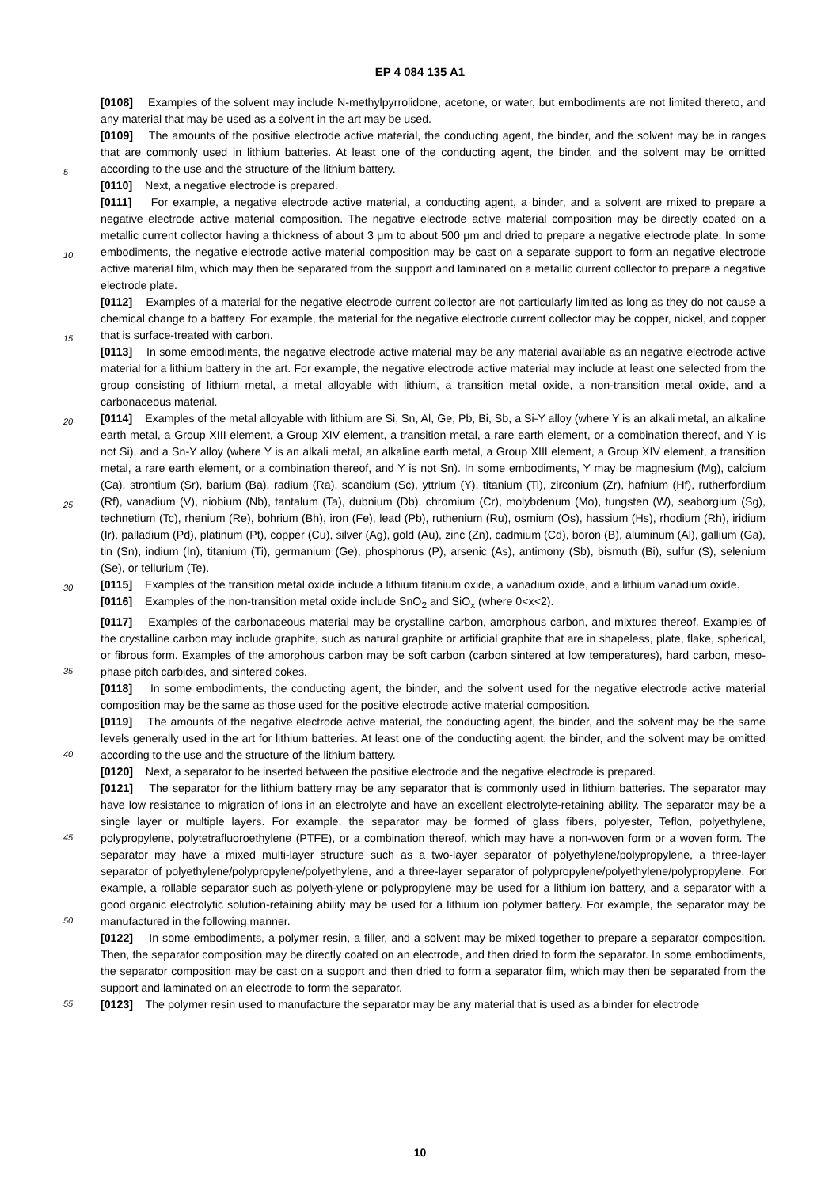EP 4 084 135 A1
[0108] Examples of the solvent may include N-methylpyrrolidone, acetone, or water, but embodiments are not limited thereto, and any material that may be used as a solvent in the art may be used.
[0109] The amounts of the positive electrode active material, the conducting agent, the binder, and the solvent may be in ranges that are commonly used in lithium batteries. At least one of the conducting agent, the binder, and the solvent may be omitted according to the use and the structure of the lithium battery.
[0110] Next, a negative electrode is prepared.
[0111] For example, a negative electrode active material, a conducting agent, a binder, and a solvent are mixed to prepare a negative electrode active material composition. The negative electrode active material composition may be directly coated on a metallic current collector having a thickness of about 3 μm to about 500 μm and dried to prepare a negative electrode plate. In some embodiments, the negative electrode active material composition may be cast on a separate support to form an negative electrode active material film, which may then be separated from the support and laminated on a metallic current collector to prepare a negative electrode plate.
[0112] Examples of a material for the negative electrode current collector are not particularly limited as long as they do not cause a chemical change to a battery. For example, the material for the negative electrode current collector may be copper, nickel, and copper that is surface-treated with carbon.
[0113] In some embodiments, the negative electrode active material may be any material available as an negative electrode active material for a lithium battery in the art. For example, the negative electrode active material may include at least one selected from the group consisting of lithium metal, a metal alloyable with lithium, a transition metal oxide, a non-transition metal oxide, and a carbonaceous material.
[0114] Examples of the metal alloyable with lithium are Si, Sn, Al, Ge, Pb, Bi, Sb, a Si-Y alloy (where Y is an alkali metal, an alkaline earth metal, a Group XIII element, a Group XIV element, a transition metal, a rare earth element, or a combination thereof, and Y is not Si), and a Sn-Y alloy (where Y is an alkali metal, an alkaline earth metal, a Group XIII element, a Group XIV element, a transition metal, a rare earth element, or a combination thereof, and Y is not Sn). In some embodiments, Y may be magnesium (Mg), calcium (Ca), strontium (Sr), barium (Ba), radium (Ra), scandium (Sc), yttrium (Y), titanium (Ti), zirconium (Zr), hafnium (Hf), rutherfordium (Rf), vanadium (V), niobium (Nb), tantalum (Ta), dubnium (Db), chromium (Cr), molybdenum (Mo), tungsten (W), seaborgium (Sg), technetium (Tc), rhenium (Re), bohrium (Bh), iron (Fe), lead (Pb), ruthenium (Ru), osmium (Os), hassium (Hs), rhodium (Rh), iridium (Ir), palladium (Pd), platinum (Pt), copper (Cu), silver (Ag), gold (Au), zinc (Zn), cadmium (Cd), boron (B), aluminum (Al), gallium (Ga), tin (Sn), indium (In), titanium (Ti), germanium (Ge), phosphorus (P), arsenic (As), antimony (Sb), bismuth (Bi), sulfur (S), selenium (Se), or tellurium (Te).
[0115] Examples of the transition metal oxide include a lithium titanium oxide, a vanadium oxide, and a lithium vanadium oxide.
[0116] Examples of the non-transition metal oxide include SnO<sub>2</sub> and SiO<sub>x</sub> (where 0<x<2).
[0117] Examples of the carbonaceous material may be crystalline carbon, amorphous carbon, and mixtures thereof. Examples of the crystalline carbon may include graphite, such as natural graphite or artificial graphite that are in shapeless, plate, flake, spherical, or fibrous form. Examples of the amorphous carbon may be soft carbon (carbon sintered at low temperatures), hard carbon, meso-phase pitch carbides, and sintered cokes.
[0118] In some embodiments, the conducting agent, the binder, and the solvent used for the negative electrode active material composition may be the same as those used for the positive electrode active material composition.
[0119] The amounts of the negative electrode active material, the conducting agent, the binder, and the solvent may be the same levels generally used in the art for lithium batteries. At least one of the conducting agent, the binder, and the solvent may be omitted according to the use and the structure of the lithium battery.
[0120] Next, a separator to be inserted between the positive electrode and the negative electrode is prepared.
[0121] The separator for the lithium battery may be any separator that is commonly used in lithium batteries. The separator may have low resistance to migration of ions in an electrolyte and have an excellent electrolyte-retaining ability. The separator may be a single layer or multiple layers. For example, the separator may be formed of glass fibers, polyester, Teflon, polyethylene, polypropylene, polytetrafluoroethylene (PTFE), or a combination thereof, which may have a non-woven form or a woven form. The separator may have a mixed multi-layer structure such as a two-layer separator of polyethylene/polypropylene, a three-layer separator of polyethylene/polypropylene/polyethylene, and a three-layer separator of polypropylene/polyethylene/polypropylene. For example, a rollable separator such as polyeth-ylene or polypropylene may be used for a lithium ion battery, and a separator with a good organic electrolytic solution-retaining ability may be used for a lithium ion polymer battery. For example, the separator may be manufactured in the following manner.
[0122] In some embodiments, a polymer resin, a filler, and a solvent may be mixed together to prepare a separator composition. Then, the separator composition may be directly coated on an electrode, and then dried to form the separator. In some embodiments, the separator composition may be cast on a support and then dried to form a separator film, which may then be separated from the support and laminated on an electrode to form the separator.
[0123] The polymer resin used to manufacture the separator may be any material that is used as a binder for electrode
5
10
15
20
25
30
35
40
45
50
55
10